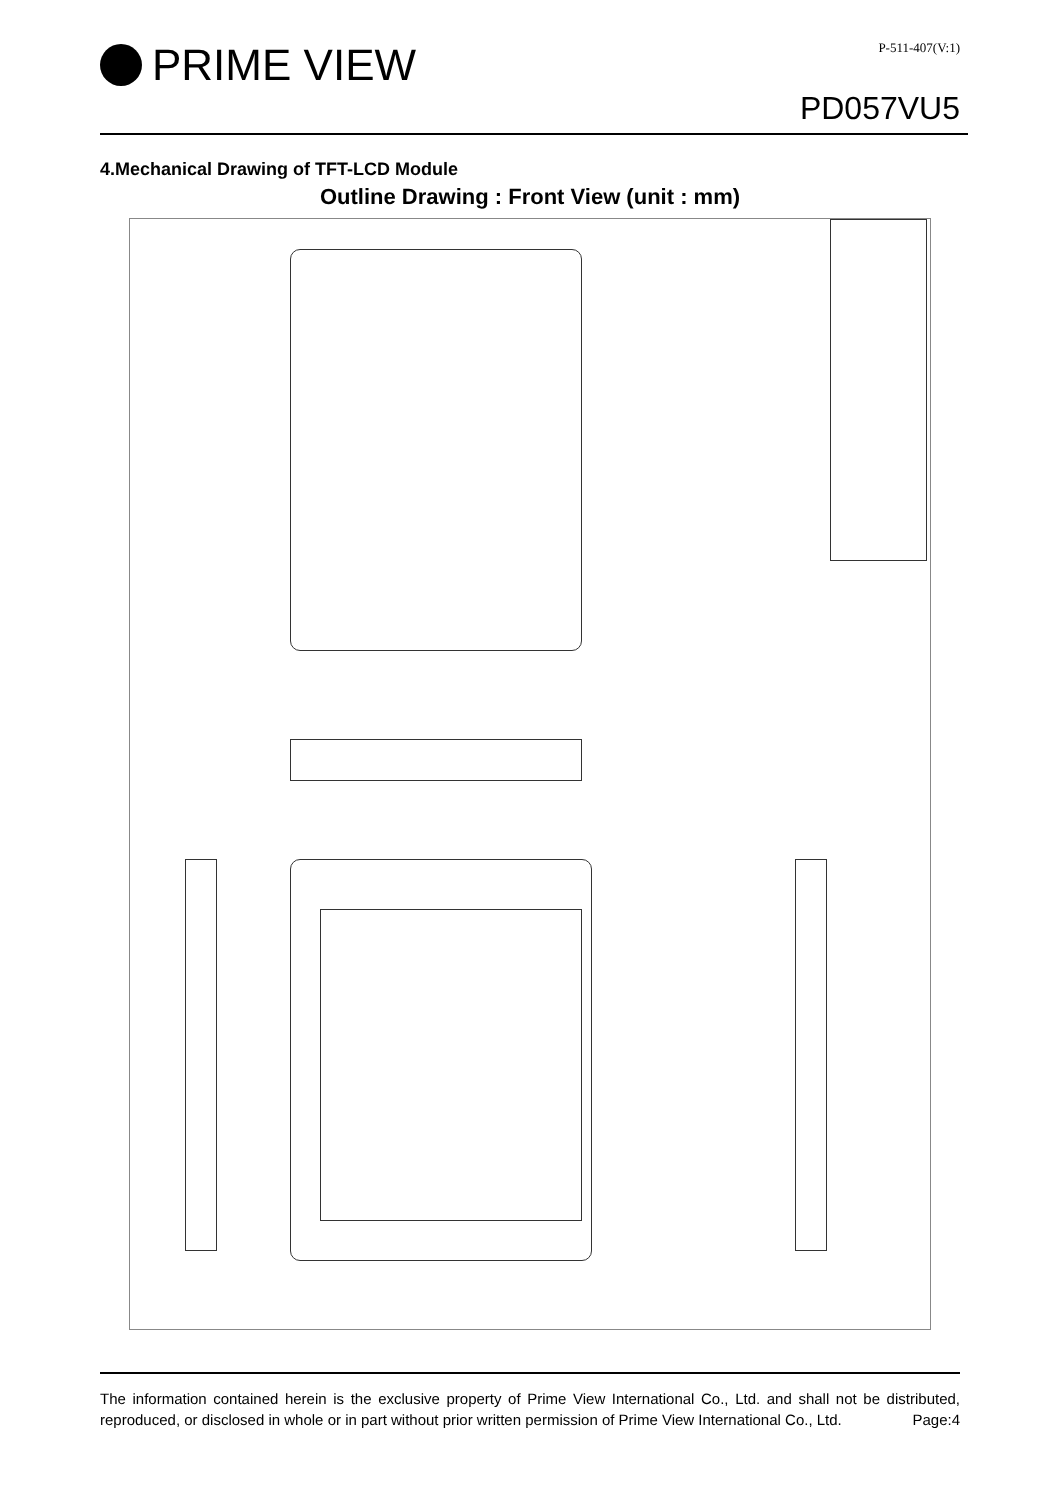PRIME VIEW
P-511-407(V:1)
PD057VU5
4.Mechanical Drawing of TFT-LCD Module
Outline Drawing : Front View (unit : mm)
The information contained herein is the exclusive property of Prime View International Co., Ltd. and shall not be distributed, reproduced, or disclosed in whole or in part without prior written permission of Prime View International Co., Ltd. Page:4